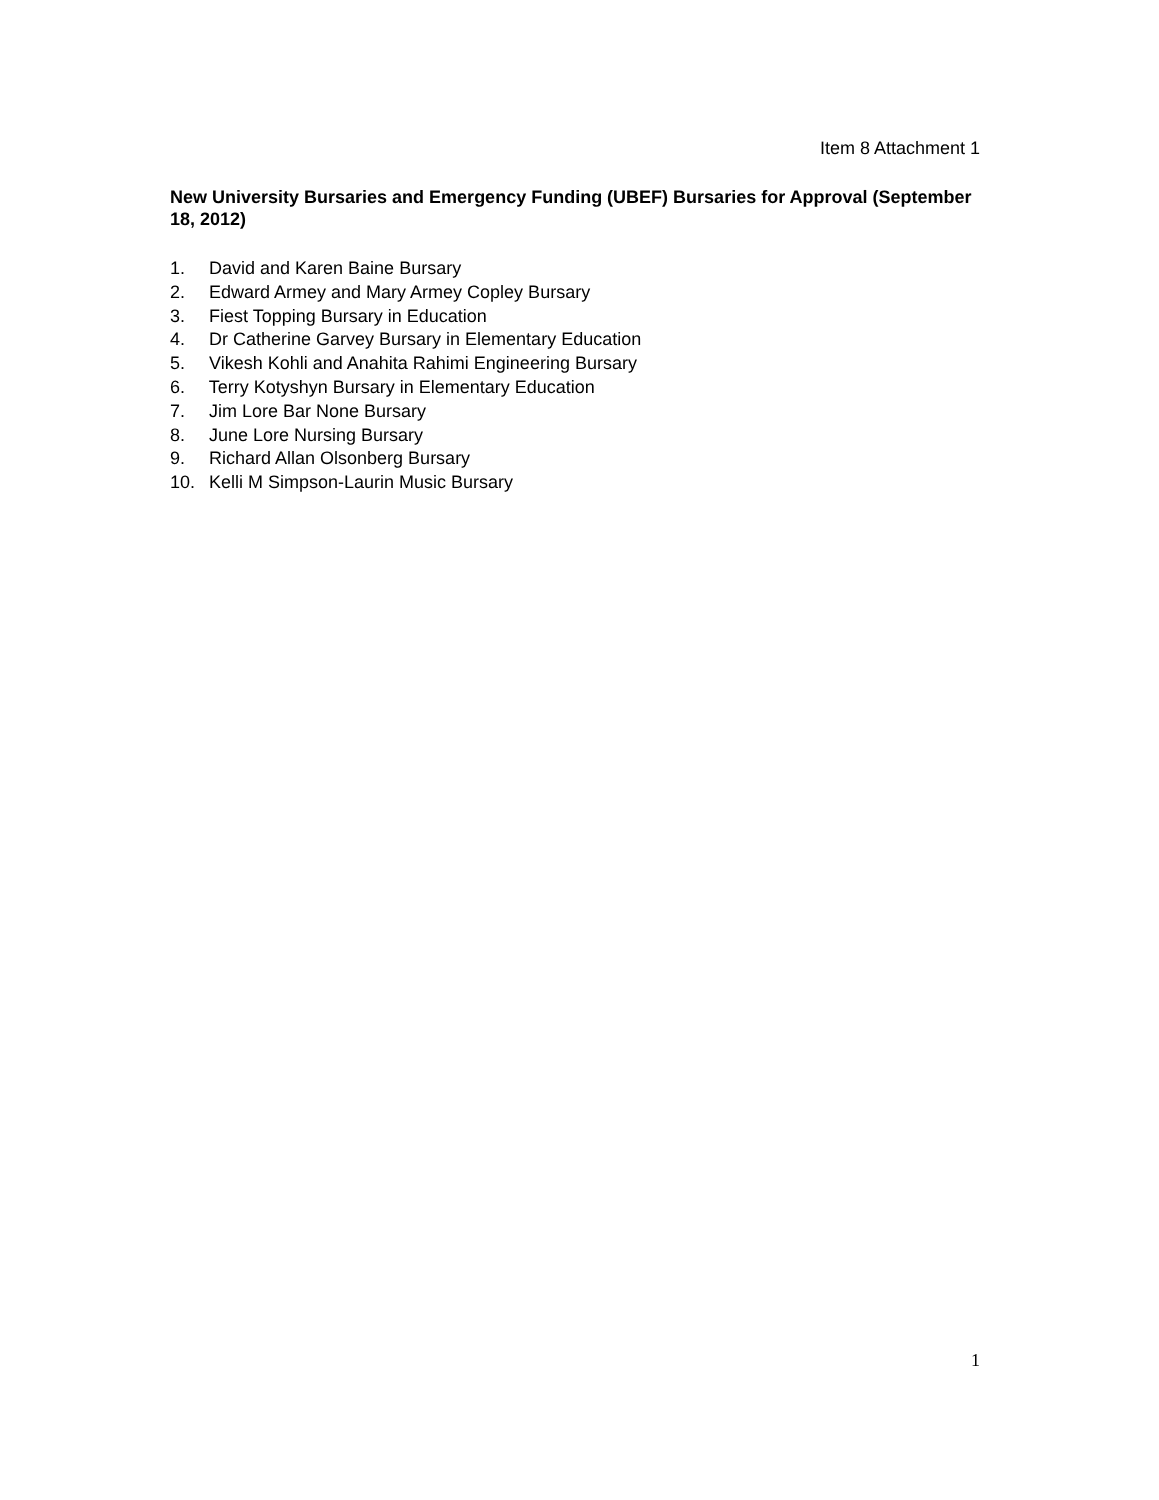Item 8 Attachment 1
New University Bursaries and Emergency Funding (UBEF) Bursaries for Approval (September 18, 2012)
1. David and Karen Baine Bursary
2. Edward Armey and Mary Armey Copley Bursary
3. Fiest Topping Bursary in Education
4. Dr Catherine Garvey Bursary in Elementary Education
5. Vikesh Kohli and Anahita Rahimi Engineering Bursary
6. Terry Kotyshyn Bursary in Elementary Education
7. Jim Lore Bar None Bursary
8. June Lore Nursing Bursary
9. Richard Allan Olsonberg Bursary
10. Kelli M Simpson-Laurin Music Bursary
1